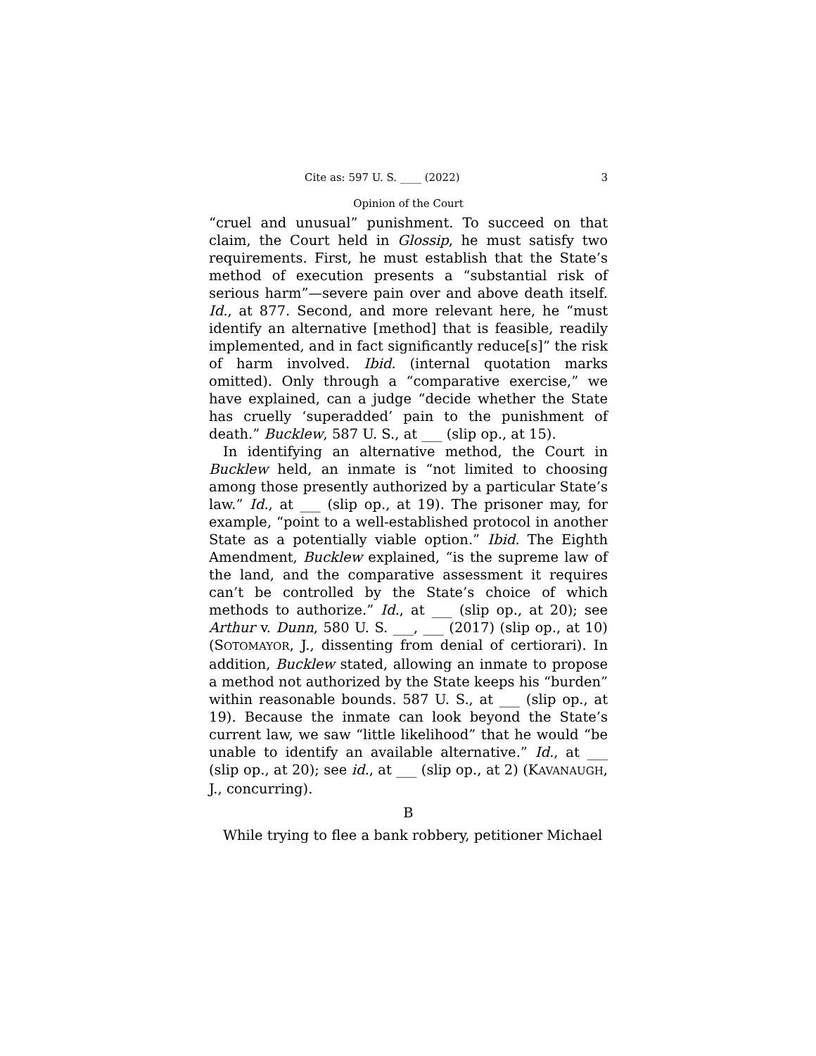Cite as: 597 U. S. ____ (2022) 3
Opinion of the Court
“cruel and unusual” punishment. To succeed on that claim, the Court held in Glossip, he must satisfy two requirements. First, he must establish that the State’s method of execution presents a “substantial risk of serious harm”—severe pain over and above death itself. Id., at 877. Second, and more relevant here, he “must identify an alternative [method] that is feasible, readily implemented, and in fact significantly reduce[s]” the risk of harm involved. Ibid. (internal quotation marks omitted). Only through a “comparative exercise,” we have explained, can a judge “decide whether the State has cruelly ‘superadded’ pain to the punishment of death.” Bucklew, 587 U. S., at ___ (slip op., at 15).
In identifying an alternative method, the Court in Bucklew held, an inmate is “not limited to choosing among those presently authorized by a particular State’s law.” Id., at ___ (slip op., at 19). The prisoner may, for example, “point to a well-established protocol in another State as a potentially viable option.” Ibid. The Eighth Amendment, Bucklew explained, “is the supreme law of the land, and the comparative assessment it requires can’t be controlled by the State’s choice of which methods to authorize.” Id., at ___ (slip op., at 20); see Arthur v. Dunn, 580 U. S. ___, ___ (2017) (slip op., at 10) (SOTOMAYOR, J., dissenting from denial of certiorari). In addition, Bucklew stated, allowing an inmate to propose a method not authorized by the State keeps his “burden” within reasonable bounds. 587 U. S., at ___ (slip op., at 19). Because the inmate can look beyond the State’s current law, we saw “little likelihood” that he would “be unable to identify an available alternative.” Id., at ___ (slip op., at 20); see id., at ___ (slip op., at 2) (KAVANAUGH, J., concurring).
B
While trying to flee a bank robbery, petitioner Michael